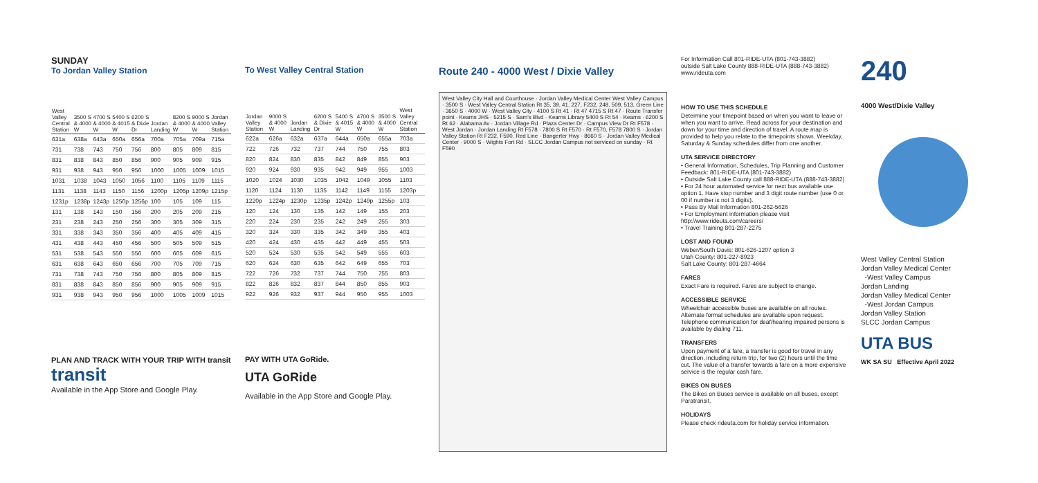SUNDAY
To Jordan Valley Station
| West Valley Central Station | 3500 S & 4000 W | 4700 S & 4000 W | 5400 S & 4015 W | 6200 S & Dixie Dr | Jordan Landing | 8200 S & 4000 W | 9000 S & 4000 W | Jordan Valley Station |
| --- | --- | --- | --- | --- | --- | --- | --- | --- |
| 631a | 638a | 643a | 650a | 656a | 700a | 705a | 709a | 715a |
| 731 | 738 | 743 | 750 | 756 | 800 | 805 | 809 | 815 |
| 831 | 838 | 843 | 850 | 856 | 900 | 905 | 909 | 915 |
| 931 | 938 | 943 | 950 | 956 | 1000 | 1005 | 1009 | 1015 |
| 1031 | 1038 | 1043 | 1050 | 1056 | 1100 | 1105 | 1109 | 1115 |
| 1131 | 1138 | 1143 | 1150 | 1156 | 1200p | 1205p | 1209p | 1215p |
| 1231p | 1238p | 1243p | 1250p | 1256p | 100 | 105 | 109 | 115 |
| 131 | 138 | 143 | 150 | 156 | 200 | 205 | 209 | 215 |
| 231 | 238 | 243 | 250 | 256 | 300 | 305 | 309 | 315 |
| 331 | 338 | 343 | 350 | 356 | 400 | 405 | 409 | 415 |
| 431 | 438 | 443 | 450 | 456 | 500 | 505 | 509 | 515 |
| 531 | 538 | 543 | 550 | 556 | 600 | 605 | 609 | 615 |
| 631 | 638 | 643 | 650 | 656 | 700 | 705 | 709 | 715 |
| 731 | 738 | 743 | 750 | 756 | 800 | 805 | 809 | 815 |
| 831 | 838 | 843 | 850 | 856 | 900 | 905 | 909 | 915 |
| 931 | 938 | 943 | 950 | 956 | 1000 | 1005 | 1009 | 1015 |
PLAN AND TRACK WITH YOUR TRIP WITH transit
transit
Available in the App Store and Google Play.
To West Valley Central Station
| Jordan Valley Station | 9000 S & 4000 W | Jordan Landing | 6200 S & Dixie Dr | 5400 S & 4015 W | 4700 S & 4000 W | 3500 S & 4000 W | West Valley Central Station |
| --- | --- | --- | --- | --- | --- | --- | --- |
| 622a | 626a | 632a | 637a | 644a | 650a | 655a | 703a |
| 722 | 726 | 732 | 737 | 744 | 750 | 755 | 803 |
| 820 | 824 | 830 | 835 | 842 | 849 | 855 | 903 |
| 920 | 924 | 930 | 935 | 942 | 949 | 955 | 1003 |
| 1020 | 1024 | 1030 | 1035 | 1042 | 1049 | 1055 | 1103 |
| 1120 | 1124 | 1130 | 1135 | 1142 | 1149 | 1155 | 1203p |
| 1220p | 1224p | 1230p | 1235p | 1242p | 1249p | 1255p | 103 |
| 120 | 124 | 130 | 135 | 142 | 149 | 155 | 203 |
| 220 | 224 | 230 | 235 | 242 | 249 | 255 | 303 |
| 320 | 324 | 330 | 335 | 342 | 349 | 355 | 403 |
| 420 | 424 | 430 | 435 | 442 | 449 | 455 | 503 |
| 520 | 524 | 530 | 535 | 542 | 549 | 555 | 603 |
| 620 | 624 | 630 | 635 | 642 | 649 | 655 | 703 |
| 722 | 726 | 732 | 737 | 744 | 750 | 755 | 803 |
| 822 | 826 | 832 | 837 | 844 | 850 | 855 | 903 |
| 922 | 926 | 932 | 937 | 944 | 950 | 955 | 1003 |
PAY WITH UTA GoRide.
UTA GoRide
Available in the App Store and Google Play.
Route 240 - 4000 West / Dixie Valley
West Valley City Hall and Courthouse · Jordan Valley Medical Center West Valley Campus · 3500 S · West Valley Central Station Rt 35, 39, 41, 227, F232, 248, 509, 513, Green Line · 3650 S · 4000 W · West Valley City · 4100 S Rt 41 · Rt 47 4715 S Rt 47 · Route Transfer point · Kearns JHS · 5215 S · Sam's Blvd · Kearns Library 5400 S Rt 54 · Kearns · 6200 S Rt 62 · Alabama Av · Jordan Village Rd · Plaza Center Dr · Campus View Dr Rt F578 · West Jordan · Jordan Landing Rt F578 · 7800 S Rt F570 · Rt F570, F578 7800 S · Jordan Valley Station Rt F232, F590, Red Line · Bangerter Hwy · 8660 S · Jordan Valley Medical Center · 9000 S · Wights Fort Rd · SLCC Jordan Campus not serviced on sunday · Rt F590
For Information Call 801-RIDE-UTA (801-743-3882)
outside Salt Lake County 888-RIDE-UTA (888-743-3882)
www.rideuta.com
HOW TO USE THIS SCHEDULE
Determine your timepoint based on when you want to leave or when you want to arrive. Read across for your destination and down for your time and direction of travel. A route map is provided to help you relate to the timepoints shown. Weekday, Saturday & Sunday schedules differ from one another.
UTA SERVICE DIRECTORY
• General Information, Schedules, Trip Planning and Customer Feedback: 801-RIDE-UTA (801-743-3882)
• Outside Salt Lake County call 888-RIDE-UTA (888-743-3882)
• For 24 hour automated service for next bus available use option 1. Have stop number and 3 digit route number (use 0 or 00 if number is not 3 digits).
• Pass By Mail Information 801-262-5626
• For Employment information please visit http://www.rideuta.com/careers/
• Travel Training 801-287-2275
LOST AND FOUND
Weber/South Davis: 801-626-1207 option 3
Utah County: 801-227-8923
Salt Lake County: 801-287-4664
FARES
Exact Fare is required. Fares are subject to change.
ACCESSIBLE SERVICE
Wheelchair accessible buses are available on all routes. Alternate format schedules are available upon request. Telephone communication for deaf/hearing impaired persons is available by dialing 711.
TRANSFERS
Upon payment of a fare, a transfer is good for travel in any direction, including return trip, for two (2) hours until the time cut. The value of a transfer towards a fare on a more expensive service is the regular cash fare.
BIKES ON BUSES
The Bikes on Buses service is available on all buses, except Paratransit.
HOLIDAYS
Please check rideuta.com for holiday service information.
240
4000 West/Dixie Valley
West Valley Central Station
Jordan Valley Medical Center
-West Valley Campus
Jordan Landing
Jordan Valley Medical Center
-West Jordan Campus
Jordan Valley Station
SLCC Jordan Campus
UTA BUS
WK SA SU Effective April 2022